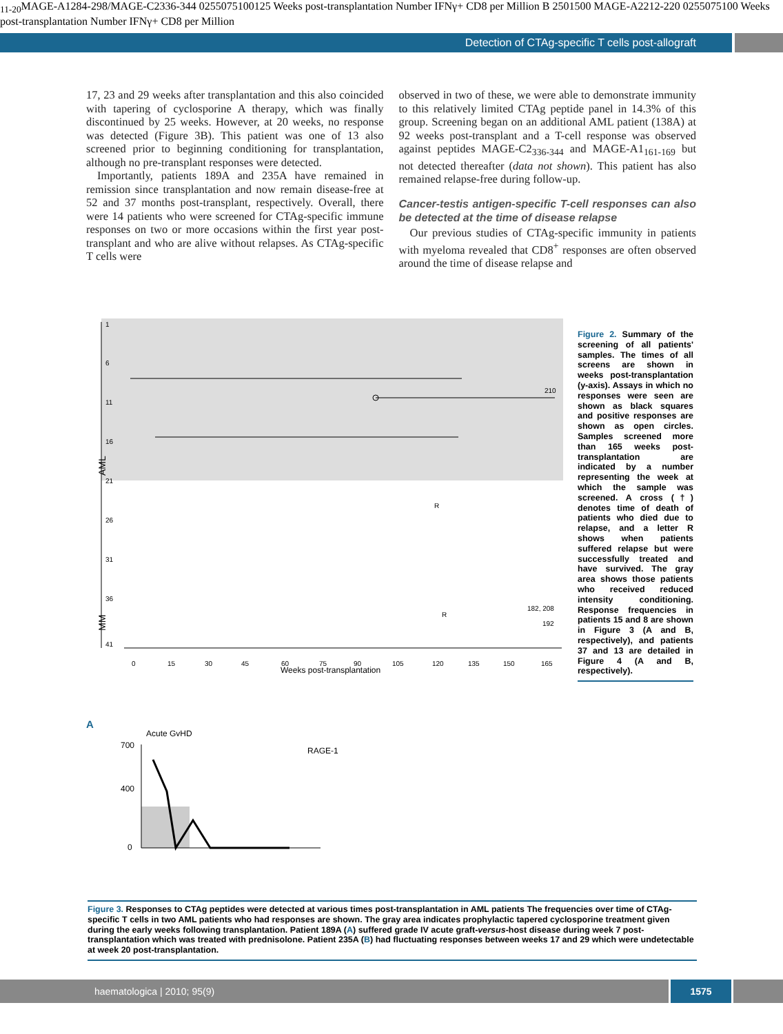Detection of CTAg-specific T cells post-allograft
17, 23 and 29 weeks after transplantation and this also coincided with tapering of cyclosporine A therapy, which was finally discontinued by 25 weeks. However, at 20 weeks, no response was detected (Figure 3B). This patient was one of 13 also screened prior to beginning conditioning for transplantation, although no pre-transplant responses were detected.
Importantly, patients 189A and 235A have remained in remission since transplantation and now remain disease-free at 52 and 37 months post-transplant, respectively. Overall, there were 14 patients who were screened for CTAg-specific immune responses on two or more occasions within the first year post-transplant and who are alive without relapses. As CTAg-specific T cells were
observed in two of these, we were able to demonstrate immunity to this relatively limited CTAg peptide panel in 14.3% of this group. Screening began on an additional AML patient (138A) at 92 weeks post-transplant and a T-cell response was observed against peptides MAGE-C2<sub>336-344</sub> and MAGE-A1<sub>161-169</sub> but not detected thereafter (data not shown). This patient has also remained relapse-free during follow-up.
Cancer-testis antigen-specific T-cell responses can also be detected at the time of disease relapse
Our previous studies of CTAg-specific immunity in patients with myeloma revealed that CD8<sup>+</sup> responses are often observed around the time of disease relapse and
AML
MM
1
6
11
16
21
26
31
36
41
0
15
30
45
60
75
90
105
120
135
150
165
Weeks post-transplantation
210
R
R
182, 208
192
Figure 2. Summary of the screening of all patients' samples. The times of all screens are shown in weeks post-transplantation (y-axis). Assays in which no responses were seen are shown as black squares and positive responses are shown as open circles. Samples screened more than 165 weeks post-transplantation are indicated by a number representing the week at which the sample was screened. A cross (†) denotes time of death of patients who died due to relapse, and a letter R shows when patients suffered relapse but were successfully treated and have survived. The gray area shows those patients who received reduced intensity conditioning. Response frequencies in patients 15 and 8 are shown in Figure 3 (A and B, respectively), and patients 37 and 13 are detailed in Figure 4 (A and B, respectively).
A
Acute GvHD
700
400
0
RAGE-111-20
MAGE-A1284-298/
MAGE-C2336-344
0
25
50
75
100
125
Weeks post-transplantation
Number IFNγ+ CD8 per Million
B
250
150
0
MAGE-A2212-220
0
25
50
75
100
Weeks post-transplantation
Number IFNγ+ CD8 per Million
Figure 3. Responses to CTAg peptides were detected at various times post-transplantation in AML patients The frequencies over time of CTAg-specific T cells in two AML patients who had responses are shown. The gray area indicates prophylactic tapered cyclosporine treatment given during the early weeks following transplantation. Patient 189A (A) suffered grade IV acute graft-versus-host disease during week 7 post-transplantation which was treated with prednisolone. Patient 235A (B) had fluctuating responses between weeks 17 and 29 which were undetectable at week 20 post-transplantation.
haematologica | 2010; 95(9) 1575